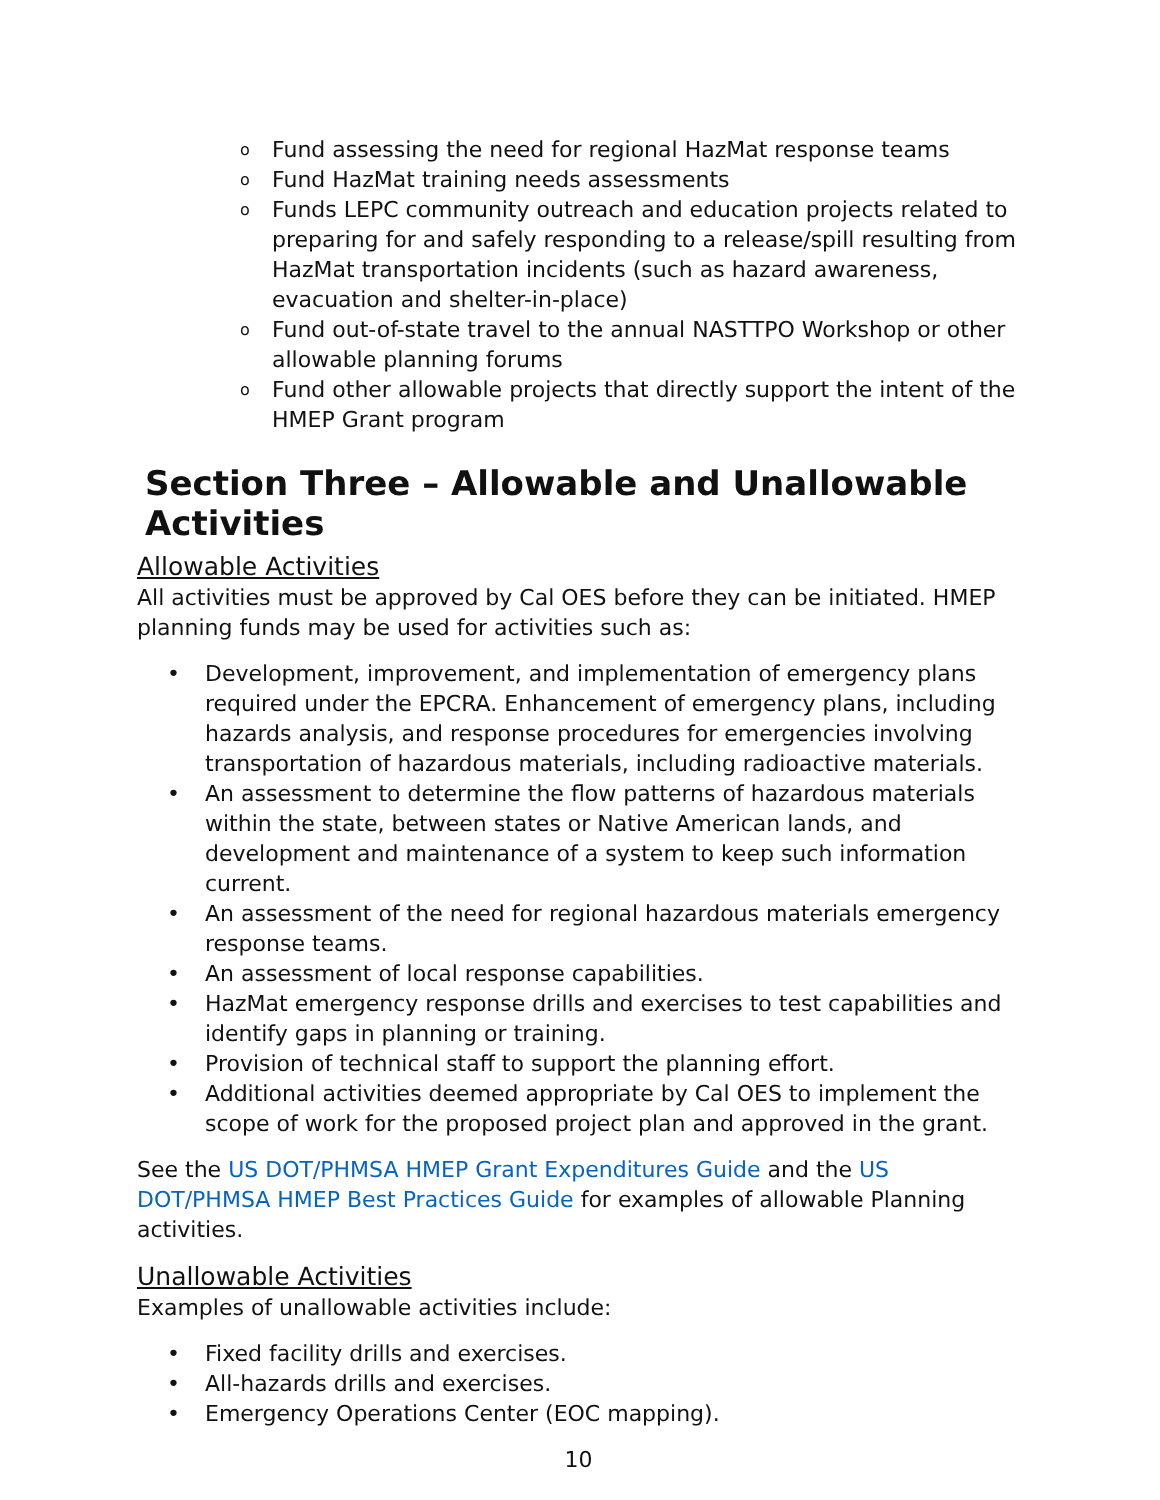o Fund assessing the need for regional HazMat response teams
o Fund HazMat training needs assessments
o Funds LEPC community outreach and education projects related to preparing for and safely responding to a release/spill resulting from HazMat transportation incidents (such as hazard awareness, evacuation and shelter-in-place)
o Fund out-of-state travel to the annual NASTTPO Workshop or other allowable planning forums
o Fund other allowable projects that directly support the intent of the HMEP Grant program
Section Three – Allowable and Unallowable Activities
Allowable Activities
All activities must be approved by Cal OES before they can be initiated. HMEP planning funds may be used for activities such as:
• Development, improvement, and implementation of emergency plans required under the EPCRA. Enhancement of emergency plans, including hazards analysis, and response procedures for emergencies involving transportation of hazardous materials, including radioactive materials.
• An assessment to determine the flow patterns of hazardous materials within the state, between states or Native American lands, and development and maintenance of a system to keep such information current.
• An assessment of the need for regional hazardous materials emergency response teams.
• An assessment of local response capabilities.
• HazMat emergency response drills and exercises to test capabilities and identify gaps in planning or training.
• Provision of technical staff to support the planning effort.
• Additional activities deemed appropriate by Cal OES to implement the scope of work for the proposed project plan and approved in the grant.
See the US DOT/PHMSA HMEP Grant Expenditures Guide and the US DOT/PHMSA HMEP Best Practices Guide for examples of allowable Planning activities.
Unallowable Activities
Examples of unallowable activities include:
• Fixed facility drills and exercises.
• All-hazards drills and exercises.
• Emergency Operations Center (EOC mapping).
10